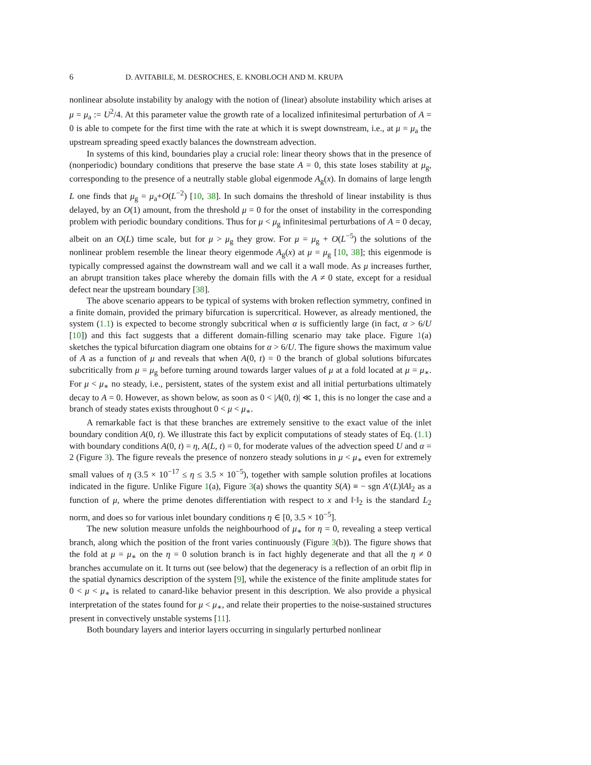6 D. AVITABILE, M. DESROCHES, E. KNOBLOCH AND M. KRUPA
nonlinear absolute instability by analogy with the notion of (linear) absolute instability which arises at μ = μ<sub>a</sub> := U<sup>2</sup>/4. At this parameter value the growth rate of a localized infinitesimal perturbation of A = 0 is able to compete for the first time with the rate at which it is swept downstream, i.e., at μ = μ<sub>a</sub> the upstream spreading speed exactly balances the downstream advection.
In systems of this kind, boundaries play a crucial role: linear theory shows that in the presence of (nonperiodic) boundary conditions that preserve the base state A = 0, this state loses stability at μ<sub>g</sub>, corresponding to the presence of a neutrally stable global eigenmode A<sub>g</sub>(x). In domains of large length L one finds that μ<sub>g</sub> = μ<sub>a</sub>+O(L<sup>−2</sup>) [10, 38]. In such domains the threshold of linear instability is thus delayed, by an O(1) amount, from the threshold μ = 0 for the onset of instability in the corresponding problem with periodic boundary conditions. Thus for μ < μ<sub>g</sub> infinitesimal perturbations of A = 0 decay, albeit on an O(L) time scale, but for μ > μ<sub>g</sub> they grow. For μ = μ<sub>g</sub> + O(L<sup>−5</sup>) the solutions of the nonlinear problem resemble the linear theory eigenmode A<sub>g</sub>(x) at μ = μ<sub>g</sub> [10, 38]; this eigenmode is typically compressed against the downstream wall and we call it a wall mode. As μ increases further, an abrupt transition takes place whereby the domain fills with the A ≠ 0 state, except for a residual defect near the upstream boundary [38].
The above scenario appears to be typical of systems with broken reflection symmetry, confined in a finite domain, provided the primary bifurcation is supercritical. However, as already mentioned, the system (1.1) is expected to become strongly subcritical when α is sufficiently large (in fact, α > 6/U [10]) and this fact suggests that a different domain-filling scenario may take place. Figure 1(a) sketches the typical bifurcation diagram one obtains for α > 6/U. The figure shows the maximum value of A as a function of μ and reveals that when A(0, t) = 0 the branch of global solutions bifurcates subcritically from μ = μ<sub>g</sub> before turning around towards larger values of μ at a fold located at μ = μ<sub>∗</sub>. For μ < μ<sub>∗</sub> no steady, i.e., persistent, states of the system exist and all initial perturbations ultimately decay to A = 0. However, as shown below, as soon as 0 < |A(0, t)| ≪ 1, this is no longer the case and a branch of steady states exists throughout 0 < μ < μ<sub>∗</sub>.
A remarkable fact is that these branches are extremely sensitive to the exact value of the inlet boundary condition A(0, t). We illustrate this fact by explicit computations of steady states of Eq. (1.1) with boundary conditions A(0, t) = η, A(L, t) = 0, for moderate values of the advection speed U and α = 2 (Figure 3). The figure reveals the presence of nonzero steady solutions in μ < μ<sub>∗</sub> even for extremely small values of η (3.5 × 10<sup>−17</sup> ≤ η ≤ 3.5 × 10<sup>−5</sup>), together with sample solution profiles at locations indicated in the figure. Unlike Figure 1(a), Figure 3(a) shows the quantity S(A) ≡ − sgn A′(L)‖A‖<sub>2</sub> as a function of μ, where the prime denotes differentiation with respect to x and ‖·‖<sub>2</sub> is the standard L<sub>2</sub> norm, and does so for various inlet boundary conditions η ∈ [0, 3.5 × 10<sup>−5</sup>].
The new solution measure unfolds the neighbourhood of μ<sub>∗</sub> for η = 0, revealing a steep vertical branch, along which the position of the front varies continuously (Figure 3(b)). The figure shows that the fold at μ = μ<sub>∗</sub> on the η = 0 solution branch is in fact highly degenerate and that all the η ≠ 0 branches accumulate on it. It turns out (see below) that the degeneracy is a reflection of an orbit flip in the spatial dynamics description of the system [9], while the existence of the finite amplitude states for 0 < μ < μ<sub>∗</sub> is related to canard-like behavior present in this description. We also provide a physical interpretation of the states found for μ < μ<sub>∗</sub>, and relate their properties to the noise-sustained structures present in convectively unstable systems [11].
Both boundary layers and interior layers occurring in singularly perturbed nonlinear